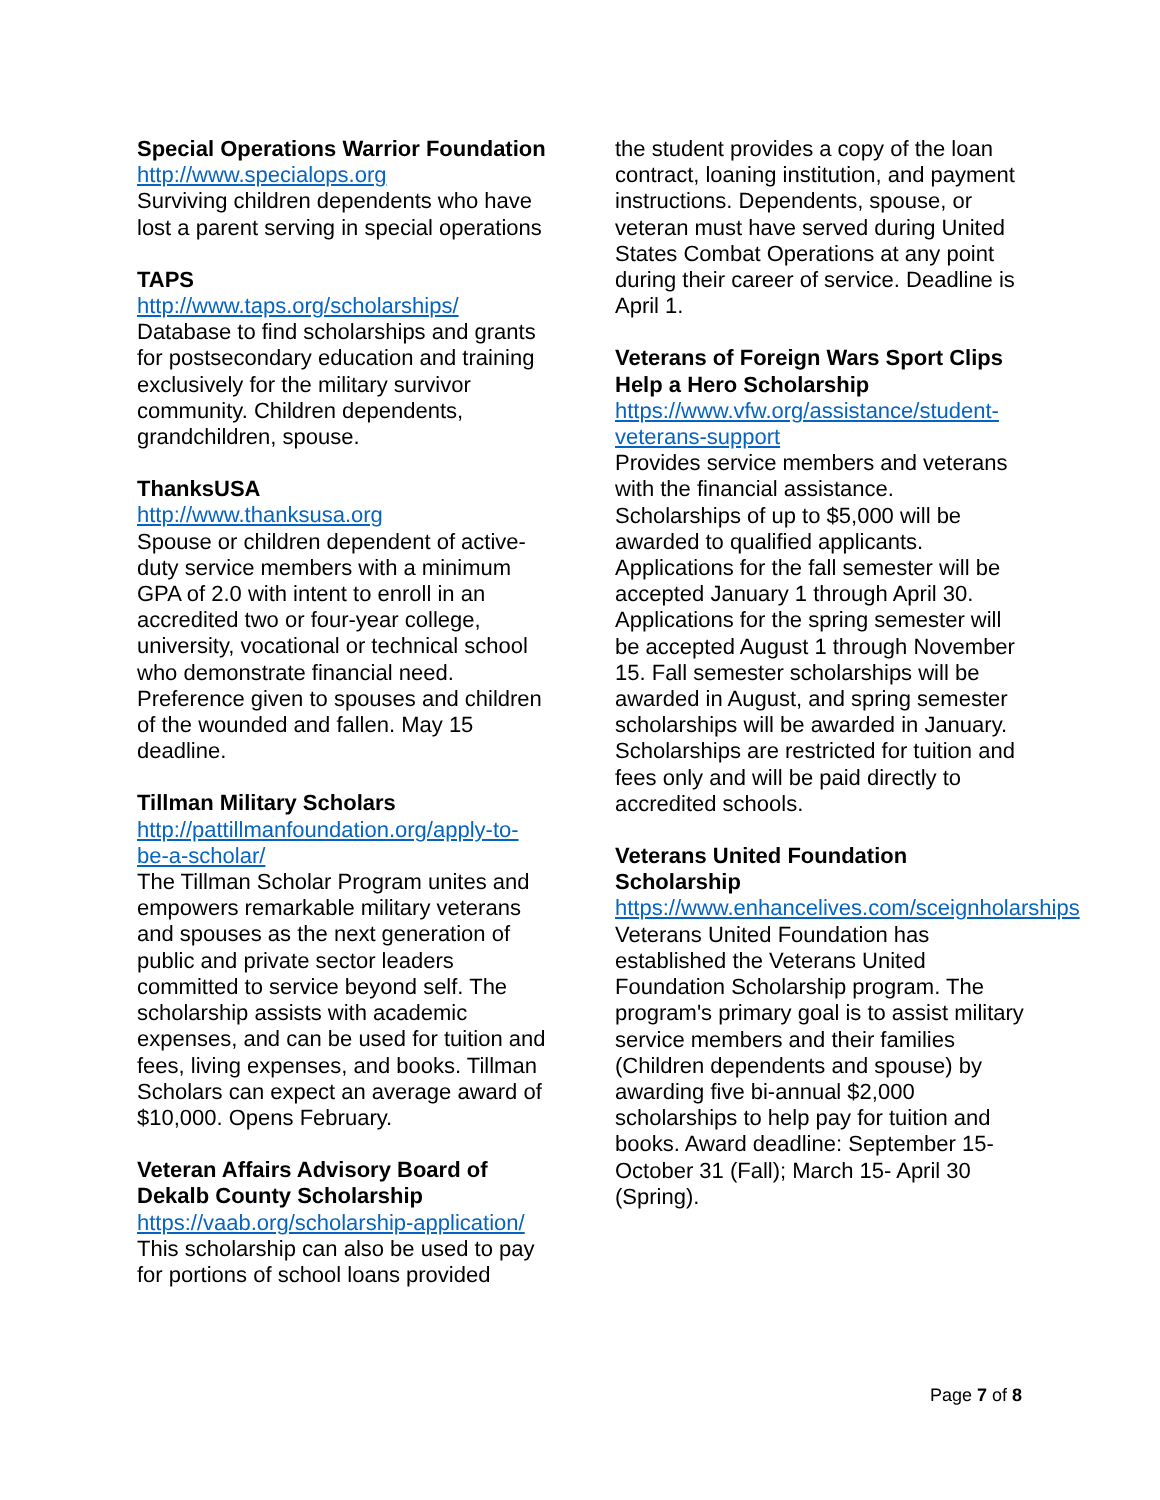Special Operations Warrior Foundation
http://www.specialops.org
Surviving children dependents who have lost a parent serving in special operations
TAPS
http://www.taps.org/scholarships/
Database to find scholarships and grants for postsecondary education and training exclusively for the military survivor community. Children dependents, grandchildren, spouse.
ThanksUSA
http://www.thanksusa.org
Spouse or children dependent of active-duty service members with a minimum GPA of 2.0 with intent to enroll in an accredited two or four-year college, university, vocational or technical school who demonstrate financial need. Preference given to spouses and children of the wounded and fallen. May 15 deadline.
Tillman Military Scholars
http://pattillmanfoundation.org/apply-to-be-a-scholar/
The Tillman Scholar Program unites and empowers remarkable military veterans and spouses as the next generation of public and private sector leaders committed to service beyond self. The scholarship assists with academic expenses, and can be used for tuition and fees, living expenses, and books. Tillman Scholars can expect an average award of $10,000. Opens February.
Veteran Affairs Advisory Board of Dekalb County Scholarship
https://vaab.org/scholarship-application/
This scholarship can also be used to pay for portions of school loans provided
the student provides a copy of the loan contract, loaning institution, and payment instructions. Dependents, spouse, or veteran must have served during United States Combat Operations at any point during their career of service. Deadline is April 1.
Veterans of Foreign Wars Sport Clips Help a Hero Scholarship
https://www.vfw.org/assistance/student-veterans-support
Provides service members and veterans with the financial assistance. Scholarships of up to $5,000 will be awarded to qualified applicants. Applications for the fall semester will be accepted January 1 through April 30. Applications for the spring semester will be accepted August 1 through November 15. Fall semester scholarships will be awarded in August, and spring semester scholarships will be awarded in January. Scholarships are restricted for tuition and fees only and will be paid directly to accredited schools.
Veterans United Foundation Scholarship
https://www.enhancelives.com/sceignholarships
Veterans United Foundation has established the Veterans United Foundation Scholarship program. The program's primary goal is to assist military service members and their families (Children dependents and spouse) by awarding five bi-annual $2,000 scholarships to help pay for tuition and books. Award deadline: September 15- October 31 (Fall); March 15- April 30 (Spring).
Page 7 of 8